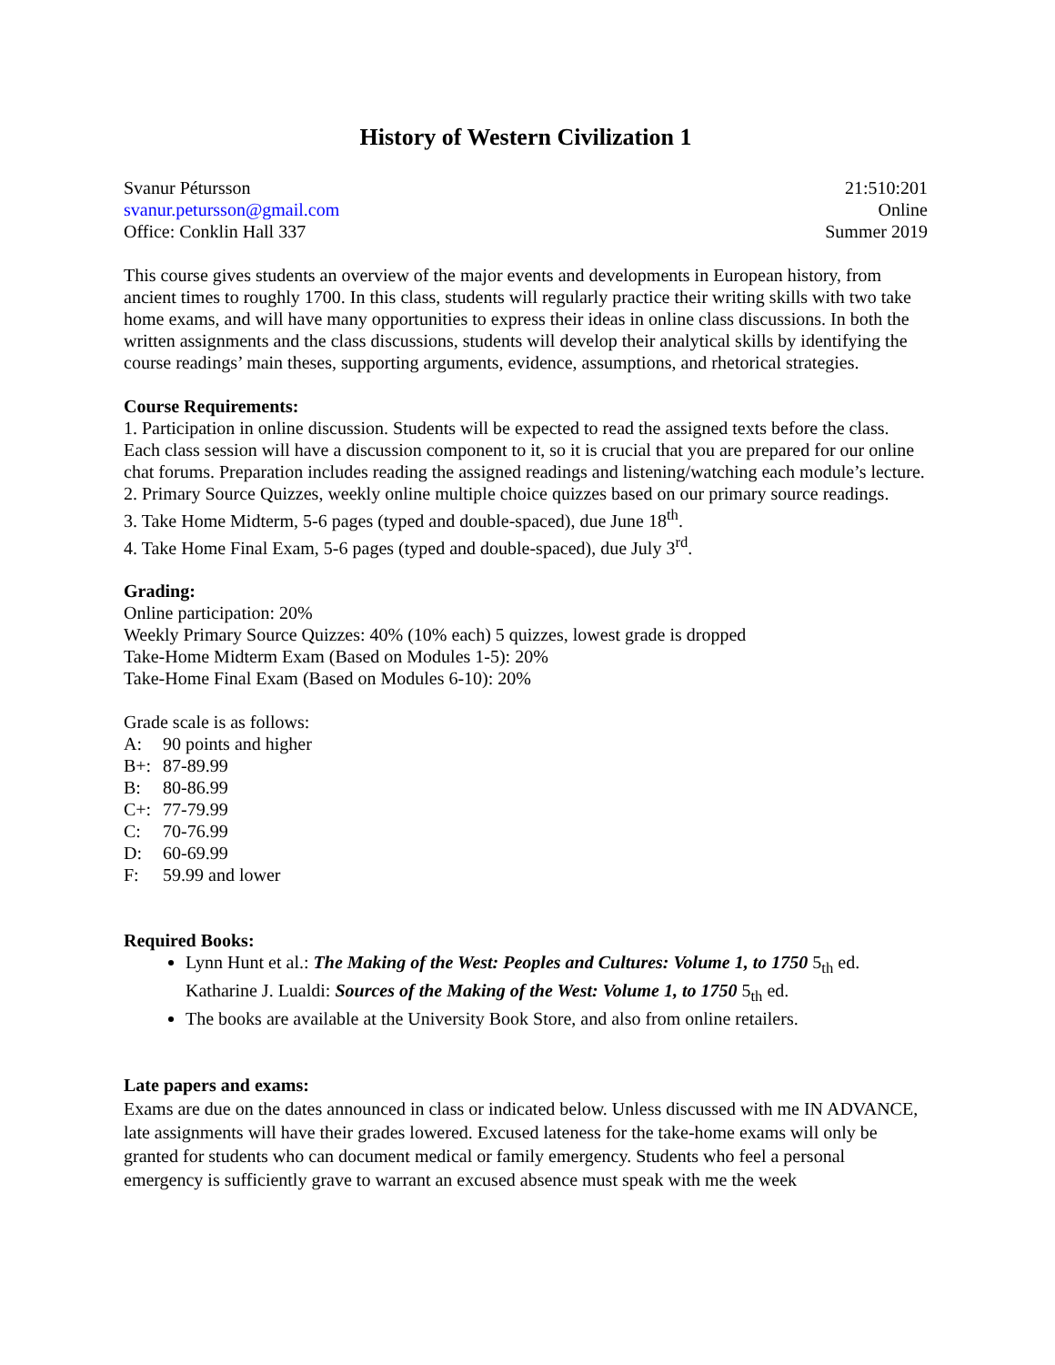History of Western Civilization 1
Svanur Pétursson
svanur.petursson@gmail.com
Office: Conklin Hall 337
21:510:201
Online
Summer 2019
This course gives students an overview of the major events and developments in European history, from ancient times to roughly 1700. In this class, students will regularly practice their writing skills with two take home exams, and will have many opportunities to express their ideas in online class discussions. In both the written assignments and the class discussions, students will develop their analytical skills by identifying the course readings’ main theses, supporting arguments, evidence, assumptions, and rhetorical strategies.
Course Requirements:
1. Participation in online discussion. Students will be expected to read the assigned texts before the class. Each class session will have a discussion component to it, so it is crucial that you are prepared for our online chat forums. Preparation includes reading the assigned readings and listening/watching each module’s lecture.
2. Primary Source Quizzes, weekly online multiple choice quizzes based on our primary source readings.
3. Take Home Midterm, 5-6 pages (typed and double-spaced), due June 18<sup>th</sup>.
4. Take Home Final Exam, 5-6 pages (typed and double-spaced), due July 3<sup>rd</sup>.
Grading:
Online participation: 20%
Weekly Primary Source Quizzes: 40% (10% each) 5 quizzes, lowest grade is dropped
Take-Home Midterm Exam (Based on Modules 1-5): 20%
Take-Home Final Exam (Based on Modules 6-10): 20%
Grade scale is as follows:
A: 90 points and higher
B+: 87-89.99
B: 80-86.99
C+: 77-79.99
C: 70-76.99
D: 60-69.99
F: 59.99 and lower
Required Books:
Lynn Hunt et al.: The Making of the West: Peoples and Cultures: Volume 1, to 1750 5<sub>th</sub> ed.
Katharine J. Lualdi: Sources of the Making of the West: Volume 1, to 1750 5<sub>th</sub> ed.
The books are available at the University Book Store, and also from online retailers.
Late papers and exams:
Exams are due on the dates announced in class or indicated below. Unless discussed with me IN ADVANCE, late assignments will have their grades lowered. Excused lateness for the take-home exams will only be granted for students who can document medical or family emergency. Students who feel a personal emergency is sufficiently grave to warrant an excused absence must speak with me the week